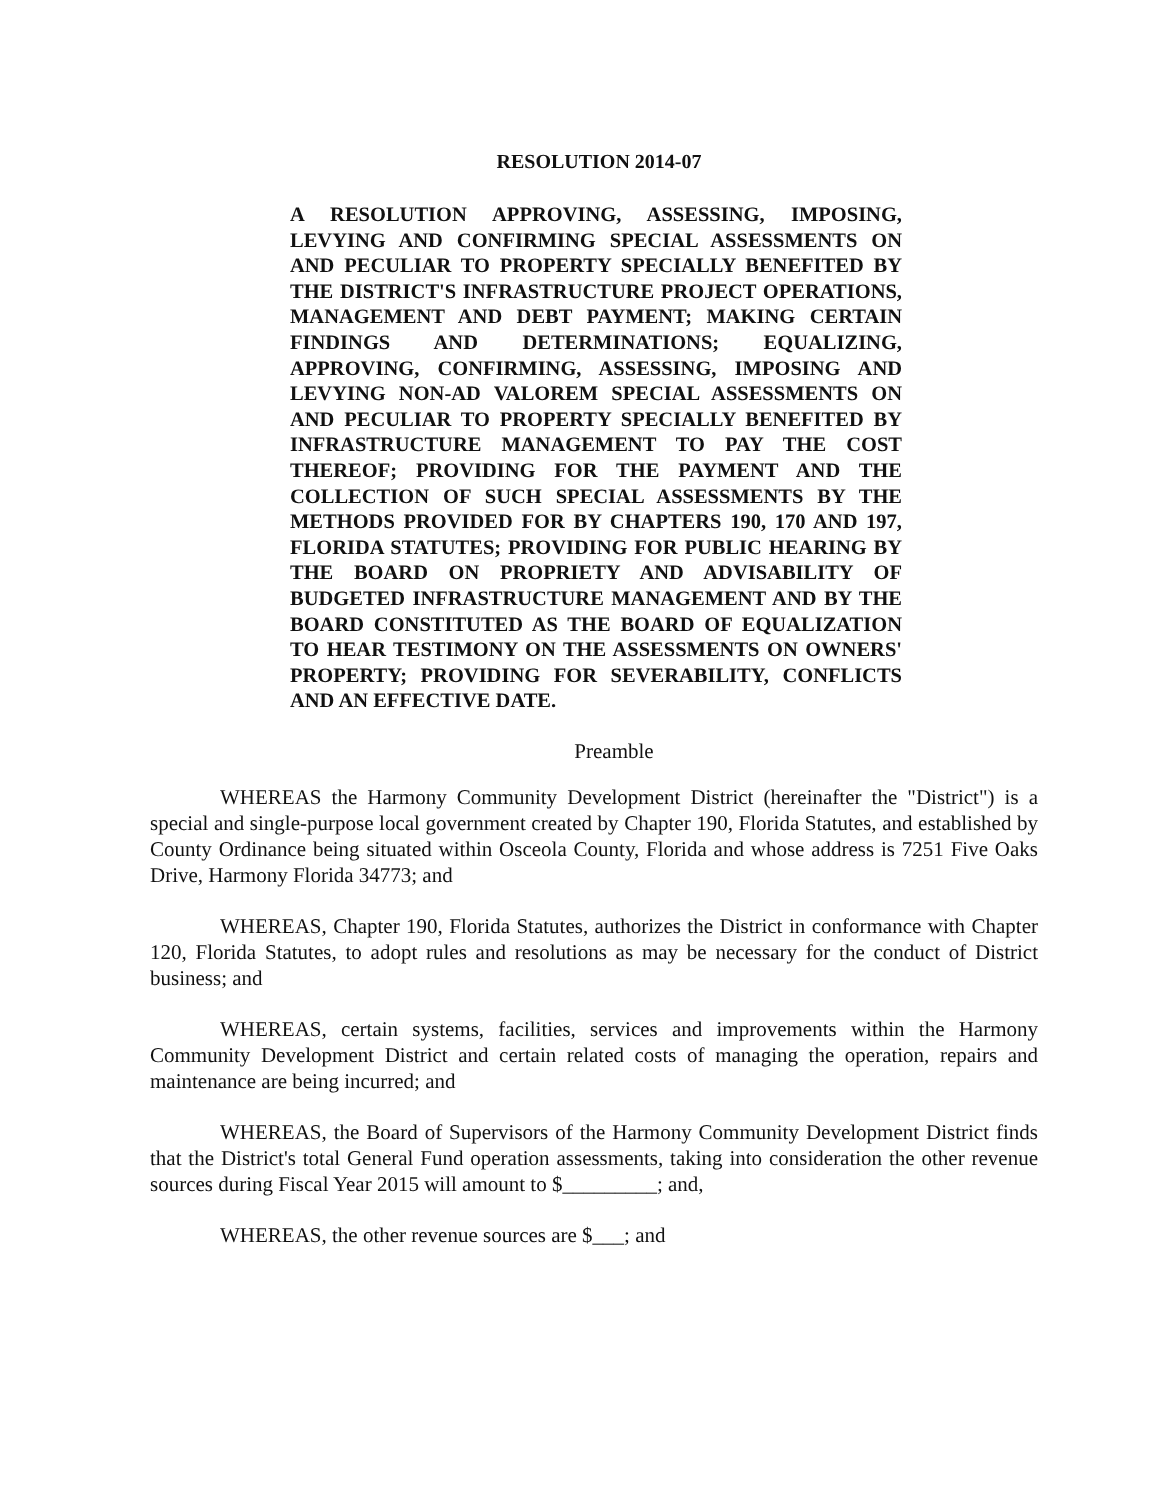RESOLUTION 2014-07
A RESOLUTION APPROVING, ASSESSING, IMPOSING, LEVYING AND CONFIRMING SPECIAL ASSESSMENTS ON AND PECULIAR TO PROPERTY SPECIALLY BENEFITED BY THE DISTRICT'S INFRASTRUCTURE PROJECT OPERATIONS, MANAGEMENT AND DEBT PAYMENT; MAKING CERTAIN FINDINGS AND DETERMINATIONS; EQUALIZING, APPROVING, CONFIRMING, ASSESSING, IMPOSING AND LEVYING NON-AD VALOREM SPECIAL ASSESSMENTS ON AND PECULIAR TO PROPERTY SPECIALLY BENEFITED BY INFRASTRUCTURE MANAGEMENT TO PAY THE COST THEREOF; PROVIDING FOR THE PAYMENT AND THE COLLECTION OF SUCH SPECIAL ASSESSMENTS BY THE METHODS PROVIDED FOR BY CHAPTERS 190, 170 AND 197, FLORIDA STATUTES; PROVIDING FOR PUBLIC HEARING BY THE BOARD ON PROPRIETY AND ADVISABILITY OF BUDGETED INFRASTRUCTURE MANAGEMENT AND BY THE BOARD CONSTITUTED AS THE BOARD OF EQUALIZATION TO HEAR TESTIMONY ON THE ASSESSMENTS ON OWNERS' PROPERTY; PROVIDING FOR SEVERABILITY, CONFLICTS AND AN EFFECTIVE DATE.
Preamble
WHEREAS the Harmony Community Development District (hereinafter the "District") is a special and single-purpose local government created by Chapter 190, Florida Statutes, and established by County Ordinance being situated within Osceola County, Florida and whose address is 7251 Five Oaks Drive, Harmony Florida 34773; and
WHEREAS, Chapter 190, Florida Statutes, authorizes the District in conformance with Chapter 120, Florida Statutes, to adopt rules and resolutions as may be necessary for the conduct of District business; and
WHEREAS, certain systems, facilities, services and improvements within the Harmony Community Development District and certain related costs of managing the operation, repairs and maintenance are being incurred; and
WHEREAS, the Board of Supervisors of the Harmony Community Development District finds that the District's total General Fund operation assessments, taking into consideration the other revenue sources during Fiscal Year 2015 will amount to $_________; and,
WHEREAS, the other revenue sources are $___; and